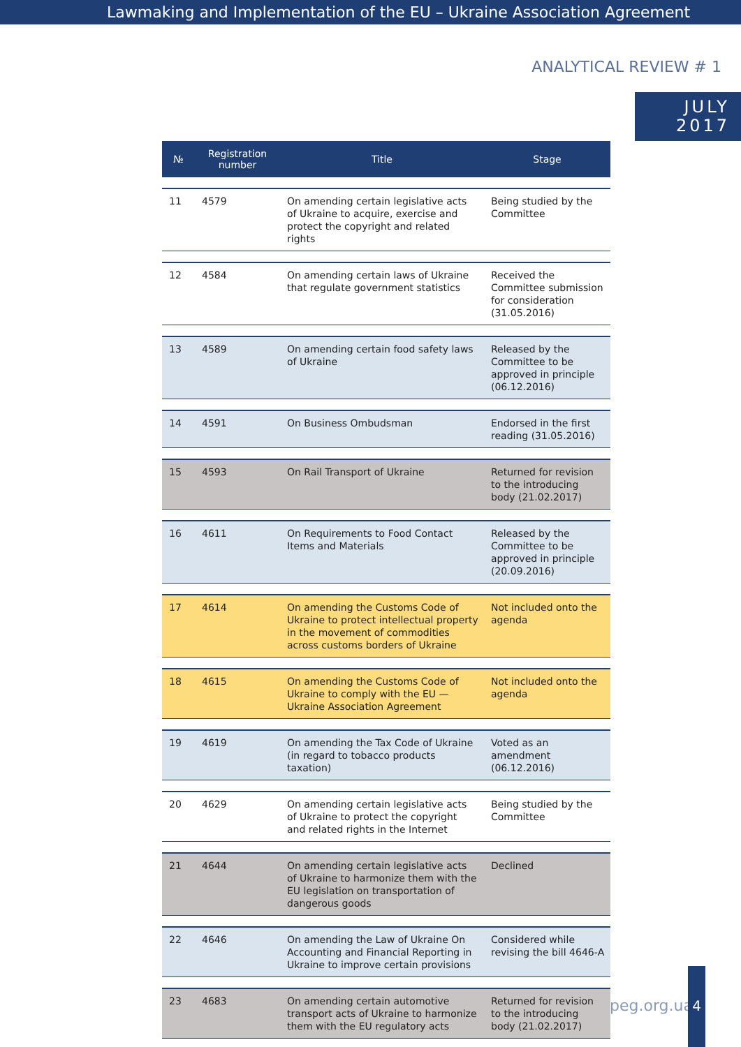Lawmaking and Implementation of the EU – Ukraine Association Agreement
ANALYTICAL REVIEW # 1
JULY
2017
| № | Registration number | Title | Stage |
| --- | --- | --- | --- |
| 11 | 4579 | On amending certain legislative acts of Ukraine to acquire, exercise and protect the copyright and related rights | Being studied by the Committee |
| 12 | 4584 | On amending certain laws of Ukraine that regulate government statistics | Received the Committee submission for consideration (31.05.2016) |
| 13 | 4589 | On amending certain food safety laws of Ukraine | Released by the Committee to be approved in principle (06.12.2016) |
| 14 | 4591 | On Business Ombudsman | Endorsed in the first reading (31.05.2016) |
| 15 | 4593 | On Rail Transport of Ukraine | Returned for revision to the introducing body (21.02.2017) |
| 16 | 4611 | On Requirements to Food Contact Items and Materials | Released by the Committee to be approved in principle (20.09.2016) |
| 17 | 4614 | On amending the Customs Code of Ukraine to protect intellectual property in the movement of commodities across customs borders of Ukraine | Not included onto the agenda |
| 18 | 4615 | On amending the Customs Code of Ukraine to comply with the EU — Ukraine Association Agreement | Not included onto the agenda |
| 19 | 4619 | On amending the Tax Code of Ukraine (in regard to tobacco products taxation) | Voted as an amendment (06.12.2016) |
| 20 | 4629 | On amending certain legislative acts of Ukraine to protect the copyright and related rights in the Internet | Being studied by the Committee |
| 21 | 4644 | On amending certain legislative acts of Ukraine to harmonize them with the EU legislation on transportation of dangerous goods | Declined |
| 22 | 4646 | On amending the Law of Ukraine On Accounting and Financial Reporting in Ukraine to improve certain provisions | Considered while revising the bill 4646-А |
| 23 | 4683 | On amending certain automotive transport acts of Ukraine to harmonize them with the EU regulatory acts | Returned for revision to the introducing body (21.02.2017) |
peg.org.ua
4